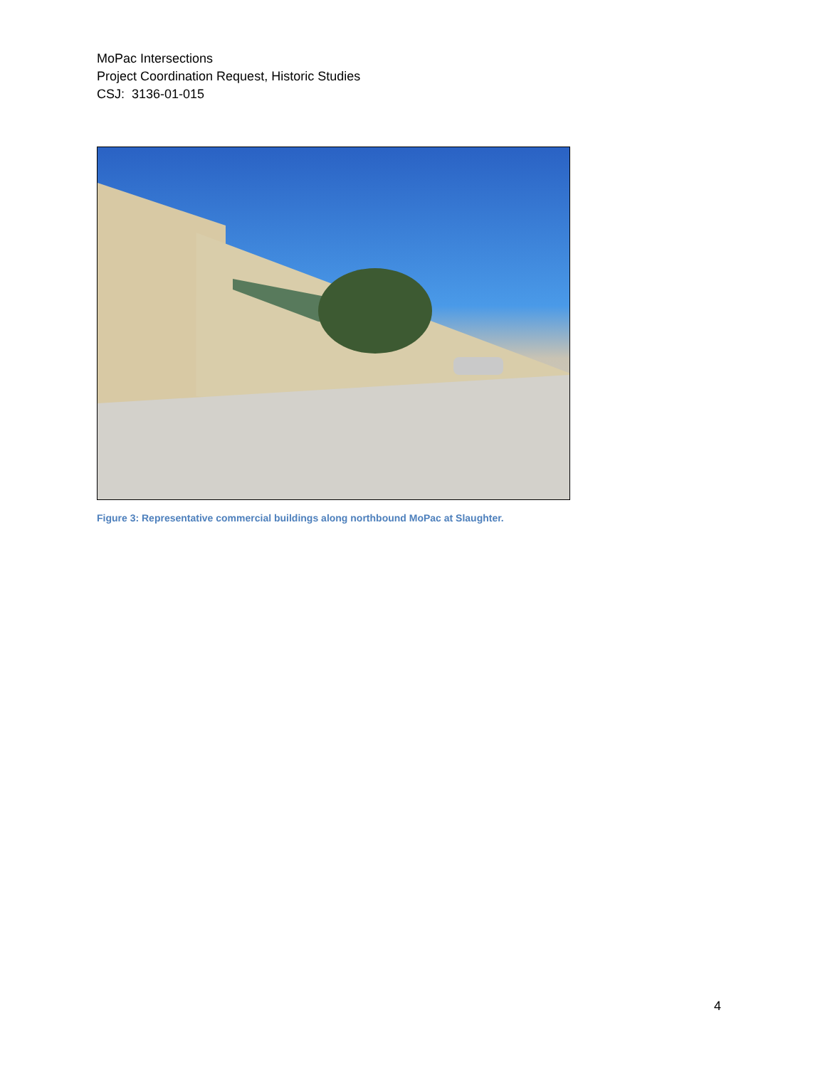MoPac Intersections
Project Coordination Request, Historic Studies
CSJ: 3136-01-015
Figure 3: Representative commercial buildings along northbound MoPac at Slaughter.
4